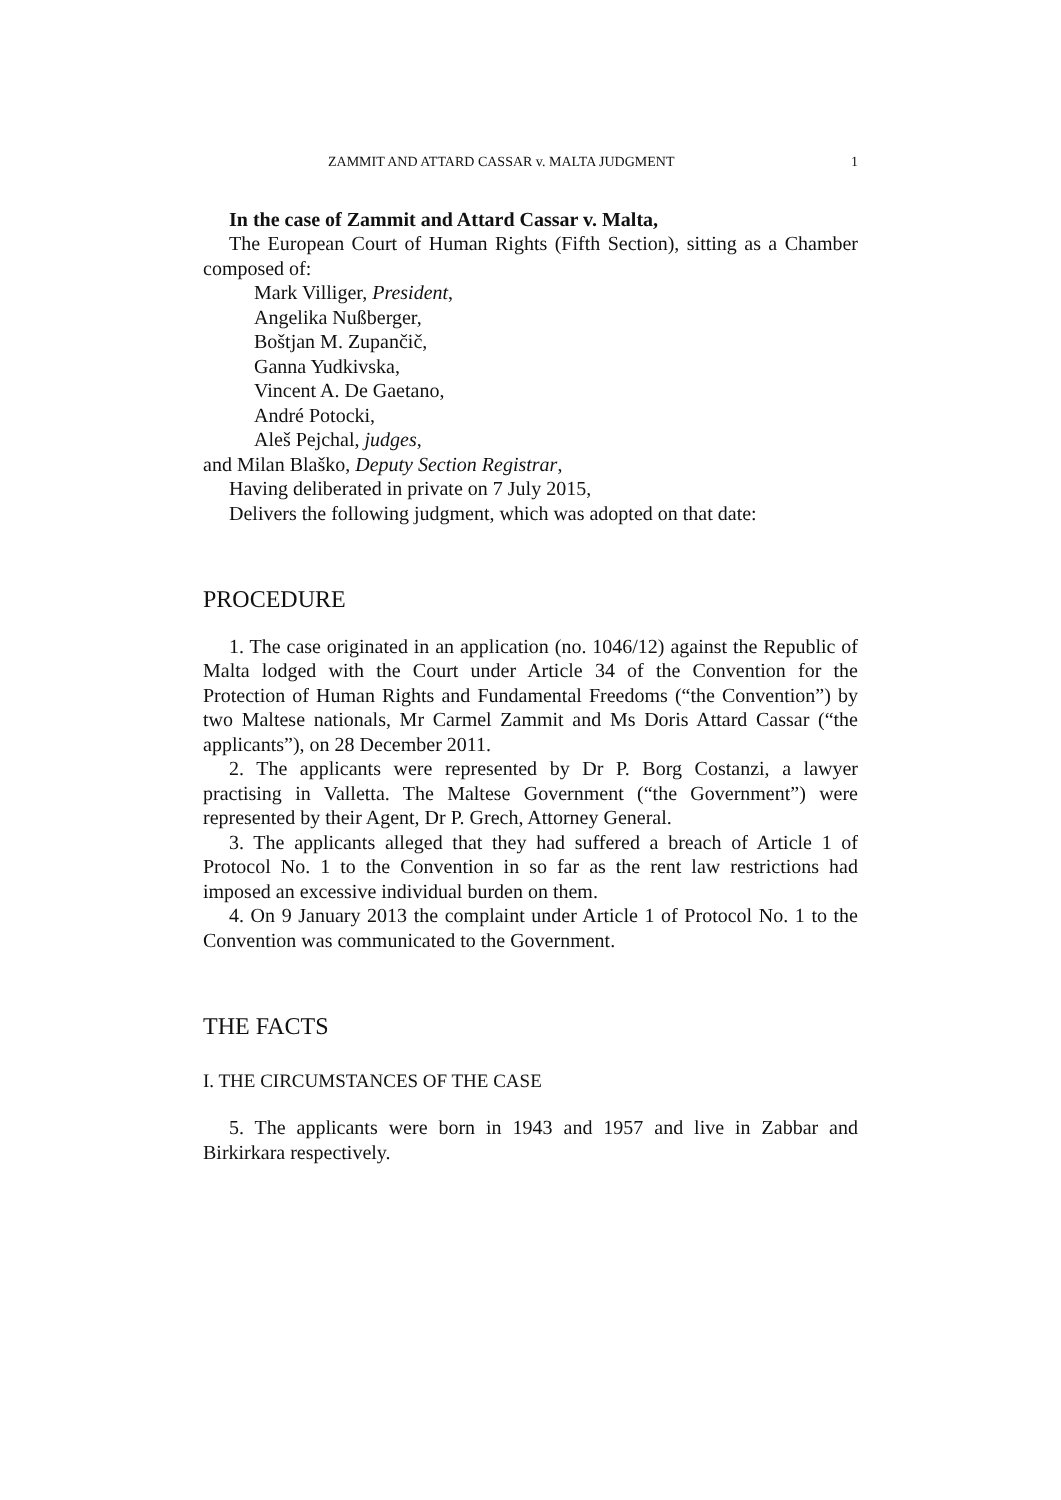ZAMMIT AND ATTARD CASSAR v. MALTA JUDGMENT 1
In the case of Zammit and Attard Cassar v. Malta,
The European Court of Human Rights (Fifth Section), sitting as a Chamber composed of:
Mark Villiger, President,
Angelika Nußberger,
Boštjan M. Zupančič,
Ganna Yudkivska,
Vincent A. De Gaetano,
André Potocki,
Aleš Pejchal, judges,
and Milan Blaško, Deputy Section Registrar,
Having deliberated in private on 7 July 2015,
Delivers the following judgment, which was adopted on that date:
PROCEDURE
1. The case originated in an application (no. 1046/12) against the Republic of Malta lodged with the Court under Article 34 of the Convention for the Protection of Human Rights and Fundamental Freedoms (“the Convention”) by two Maltese nationals, Mr Carmel Zammit and Ms Doris Attard Cassar (“the applicants”), on 28 December 2011.
2. The applicants were represented by Dr P. Borg Costanzi, a lawyer practising in Valletta. The Maltese Government (“the Government”) were represented by their Agent, Dr P. Grech, Attorney General.
3. The applicants alleged that they had suffered a breach of Article 1 of Protocol No. 1 to the Convention in so far as the rent law restrictions had imposed an excessive individual burden on them.
4. On 9 January 2013 the complaint under Article 1 of Protocol No. 1 to the Convention was communicated to the Government.
THE FACTS
I. THE CIRCUMSTANCES OF THE CASE
5. The applicants were born in 1943 and 1957 and live in Zabbar and Birkirkara respectively.